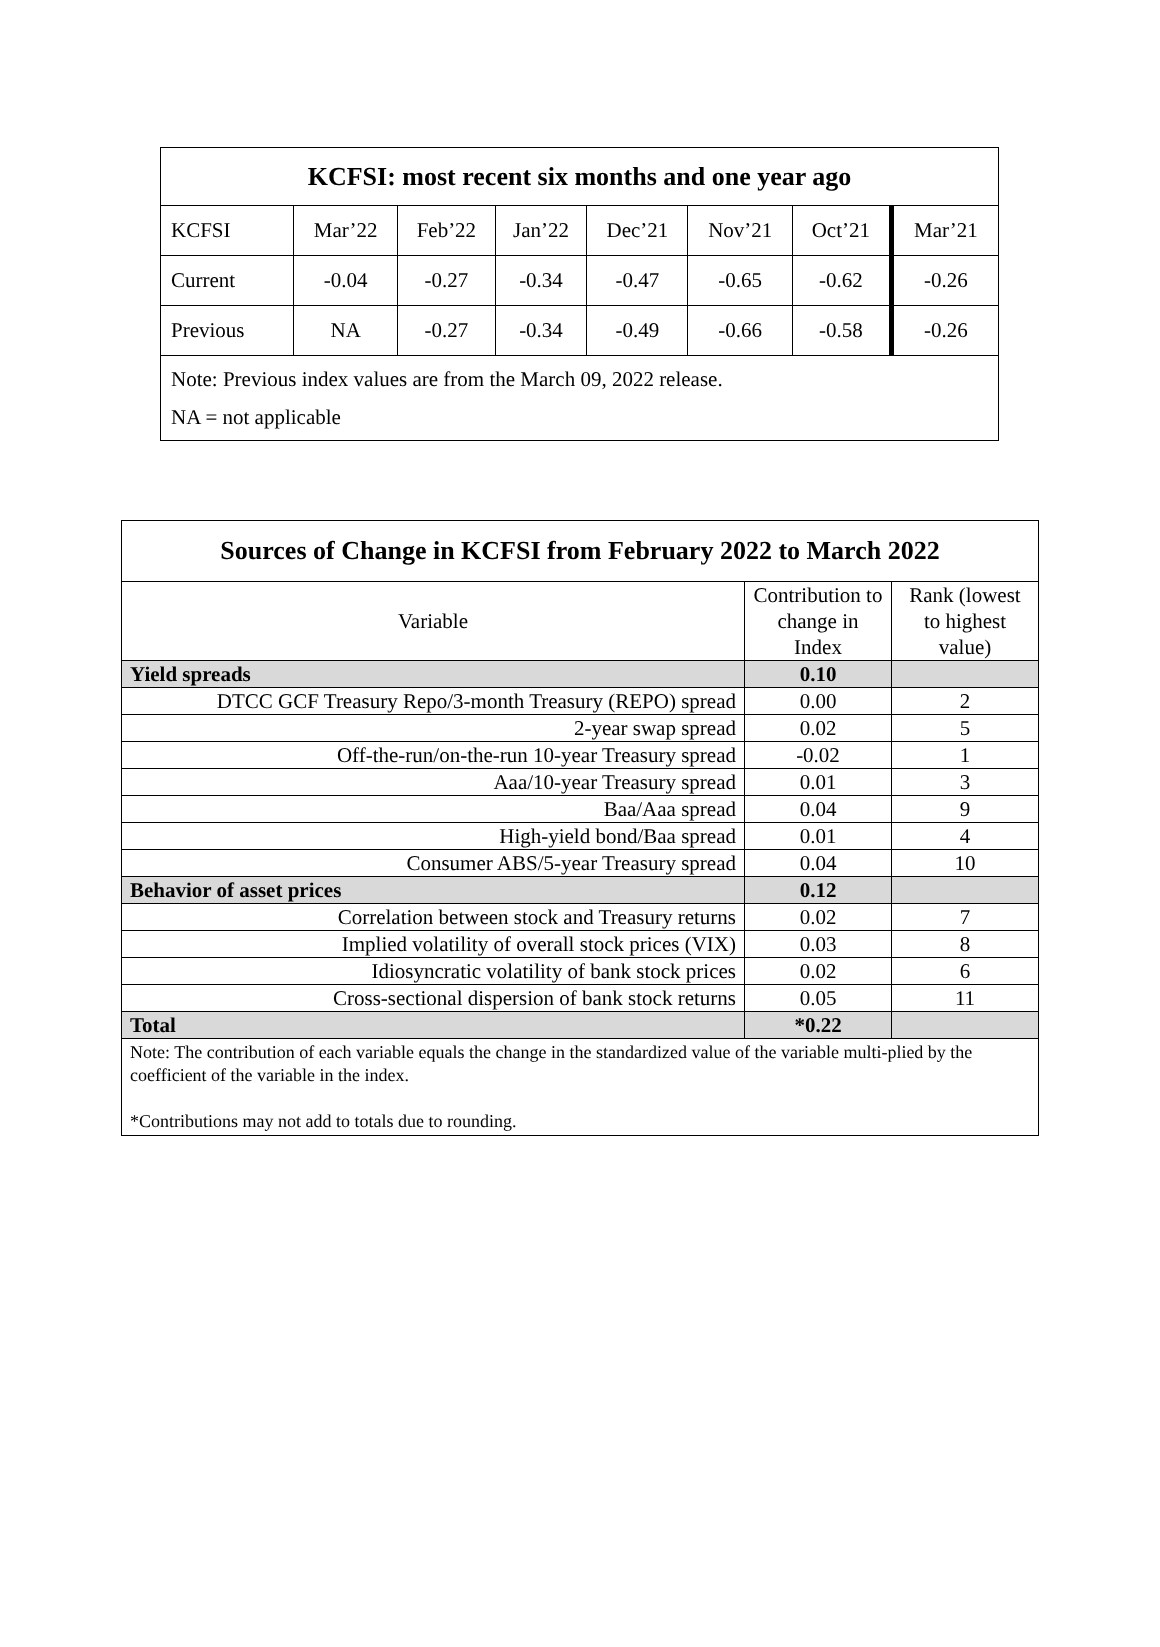| KCFSI: most recent six months and one year ago | | | | | | | |
| --- | --- | --- | --- | --- | --- | --- | --- |
| KCFSI | Mar’22 | Feb’22 | Jan’22 | Dec’21 | Nov’21 | Oct’21 | Mar’21 |
| Current | -0.04 | -0.27 | -0.34 | -0.47 | -0.65 | -0.62 | -0.26 |
| Previous | NA | -0.27 | -0.34 | -0.49 | -0.66 | -0.58 | -0.26 |
| Note: Previous index values are from the March 09, 2022 release. NA = not applicable | | | | | | | |
| Sources of Change in KCFSI from February 2022 to March 2022 | | |
| --- | --- | --- |
| Variable | Contribution to change in Index | Rank (lowest to highest value) |
| Yield spreads | 0.10 | |
| DTCC GCF Treasury Repo/3-month Treasury (REPO) spread | 0.00 | 2 |
| 2-year swap spread | 0.02 | 5 |
| Off-the-run/on-the-run 10-year Treasury spread | -0.02 | 1 |
| Aaa/10-year Treasury spread | 0.01 | 3 |
| Baa/Aaa spread | 0.04 | 9 |
| High-yield bond/Baa spread | 0.01 | 4 |
| Consumer ABS/5-year Treasury spread | 0.04 | 10 |
| Behavior of asset prices | 0.12 | |
| Correlation between stock and Treasury returns | 0.02 | 7 |
| Implied volatility of overall stock prices (VIX) | 0.03 | 8 |
| Idiosyncratic volatility of bank stock prices | 0.02 | 6 |
| Cross-sectional dispersion of bank stock returns | 0.05 | 11 |
| Total | *0.22 | |
| Note: The contribution of each variable equals the change in the standardized value of the variable multi-plied by the coefficient of the variable in the index. *Contributions may not add to totals due to rounding. | | |